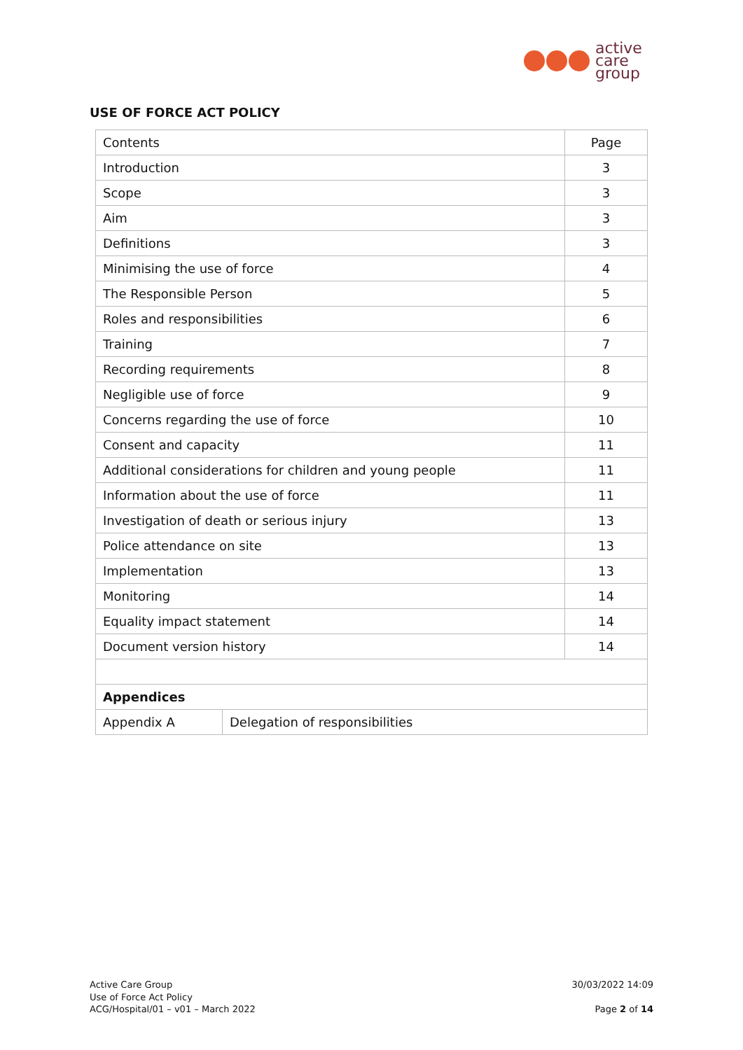active
care
group
USE OF FORCE ACT POLICY
| Contents | | Page |
| --- | --- | --- |
| Introduction | | 3 |
| Scope | | 3 |
| Aim | | 3 |
| Definitions | | 3 |
| Minimising the use of force | | 4 |
| The Responsible Person | | 5 |
| Roles and responsibilities | | 6 |
| Training | | 7 |
| Recording requirements | | 8 |
| Negligible use of force | | 9 |
| Concerns regarding the use of force | | 10 |
| Consent and capacity | | 11 |
| Additional considerations for children and young people | | 11 |
| Information about the use of force | | 11 |
| Investigation of death or serious injury | | 13 |
| Police attendance on site | | 13 |
| Implementation | | 13 |
| Monitoring | | 14 |
| Equality impact statement | | 14 |
| Document version history | | 14 |
| Appendices | | |
| Appendix A | Delegation of responsibilities | |
Active Care Group
Use of Force Act Policy
ACG/Hospital/01 – v01 – March 2022
30/03/2022 14:09
Page 2 of 14